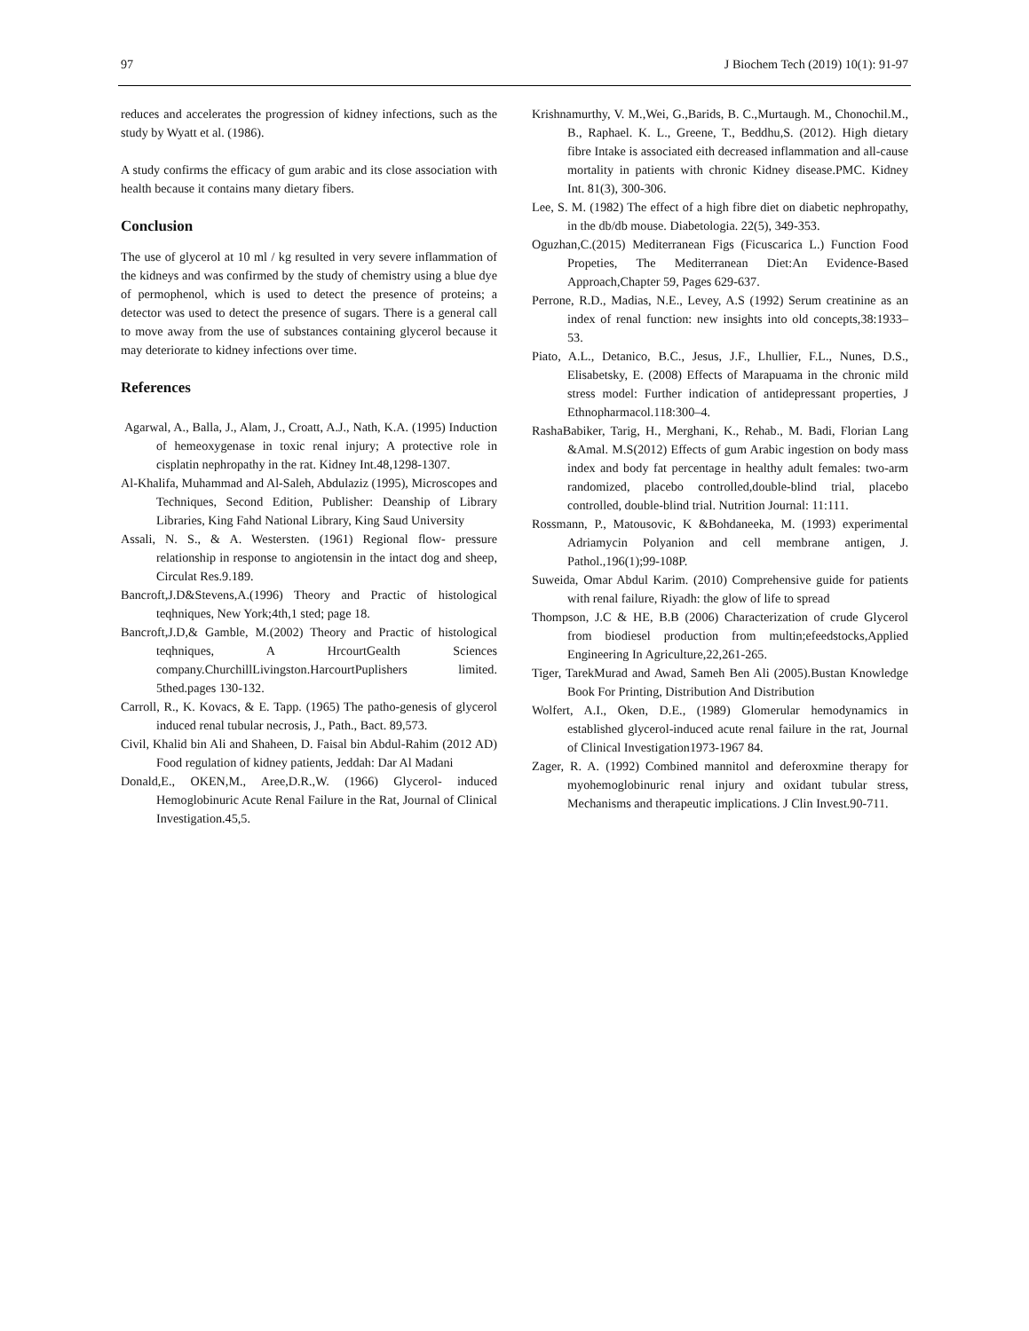97 J Biochem Tech (2019) 10(1): 91-97
reduces and accelerates the progression of kidney infections, such as the study by Wyatt et al. (1986).
A study confirms the efficacy of gum arabic and its close association with health because it contains many dietary fibers.
Conclusion
The use of glycerol at 10 ml / kg resulted in very severe inflammation of the kidneys and was confirmed by the study of chemistry using a blue dye of permophenol, which is used to detect the presence of proteins; a detector was used to detect the presence of sugars. There is a general call to move away from the use of substances containing glycerol because it may deteriorate to kidney infections over time.
References
Agarwal, A., Balla, J., Alam, J., Croatt, A.J., Nath, K.A. (1995) Induction of hemeoxygenase in toxic renal injury; A protective role in cisplatin nephropathy in the rat. Kidney Int.48,1298-1307.
Al-Khalifa, Muhammad and Al-Saleh, Abdulaziz (1995), Microscopes and Techniques, Second Edition, Publisher: Deanship of Library Libraries, King Fahd National Library, King Saud University
Assali, N. S., & A. Westersten. (1961) Regional flow- pressure relationship in response to angiotensin in the intact dog and sheep, Circulat Res.9.189.
Bancroft,J.D&Stevens,A.(1996) Theory and Practic of histological teqhniques, New York;4th,1 sted; page 18.
Bancroft,J.D,& Gamble, M.(2002) Theory and Practic of histological teqhniques, A HrcourtGealth Sciences company.ChurchillLivingston.HarcourtPuplishers limited. 5thed.pages 130-132.
Carroll, R., K. Kovacs, & E. Tapp. (1965) The patho-genesis of glycerol induced renal tubular necrosis, J., Path., Bact. 89,573.
Civil, Khalid bin Ali and Shaheen, D. Faisal bin Abdul-Rahim (2012 AD) Food regulation of kidney patients, Jeddah: Dar Al Madani
Donald,E., OKEN,M., Aree,D.R.,W. (1966) Glycerol- induced Hemoglobinuric Acute Renal Failure in the Rat, Journal of Clinical Investigation.45,5.
Krishnamurthy, V. M.,Wei, G.,Barids, B. C.,Murtaugh. M., Chonochil.M., B., Raphael. K. L., Greene, T., Beddhu,S. (2012). High dietary fibre Intake is associated eith decreased inflammation and all-cause mortality in patients with chronic Kidney disease.PMC. Kidney Int. 81(3), 300-306.
Lee, S. M. (1982) The effect of a high fibre diet on diabetic nephropathy, in the db/db mouse. Diabetologia. 22(5), 349-353.
Oguzhan,C.(2015) Mediterranean Figs (Ficuscarica L.) Function Food Propeties, The Mediterranean Diet:An Evidence-Based Approach,Chapter 59, Pages 629-637.
Perrone, R.D., Madias, N.E., Levey, A.S (1992) Serum creatinine as an index of renal function: new insights into old concepts,38:1933– 53.
Piato, A.L., Detanico, B.C., Jesus, J.F., Lhullier, F.L., Nunes, D.S., Elisabetsky, E. (2008) Effects of Marapuama in the chronic mild stress model: Further indication of antidepressant properties, J Ethnopharmacol.118:300–4.
RashaBabiker, Tarig, H., Merghani, K., Rehab., M. Badi, Florian Lang &Amal. M.S(2012) Effects of gum Arabic ingestion on body mass index and body fat percentage in healthy adult females: two-arm randomized, placebo controlled,double-blind trial, placebo controlled, double-blind trial. Nutrition Journal: 11:111.
Rossmann, P., Matousovic, K &Bohdaneeka, M. (1993) experimental Adriamycin Polyanion and cell membrane antigen, J. Pathol.,196(1);99-108P.
Suweida, Omar Abdul Karim. (2010) Comprehensive guide for patients with renal failure, Riyadh: the glow of life to spread
Thompson, J.C & HE, B.B (2006) Characterization of crude Glycerol from biodiesel production from multin;efeedstocks,Applied Engineering In Agriculture,22,261-265.
Tiger, TarekMurad and Awad, Sameh Ben Ali (2005).Bustan Knowledge Book For Printing, Distribution And Distribution
Wolfert, A.I., Oken, D.E., (1989) Glomerular hemodynamics in established glycerol-induced acute renal failure in the rat, Journal of Clinical Investigation1973-1967 84.
Zager, R. A. (1992) Combined mannitol and deferoxmine therapy for myohemoglobinuric renal injury and oxidant tubular stress, Mechanisms and therapeutic implications. J Clin Invest.90-711.